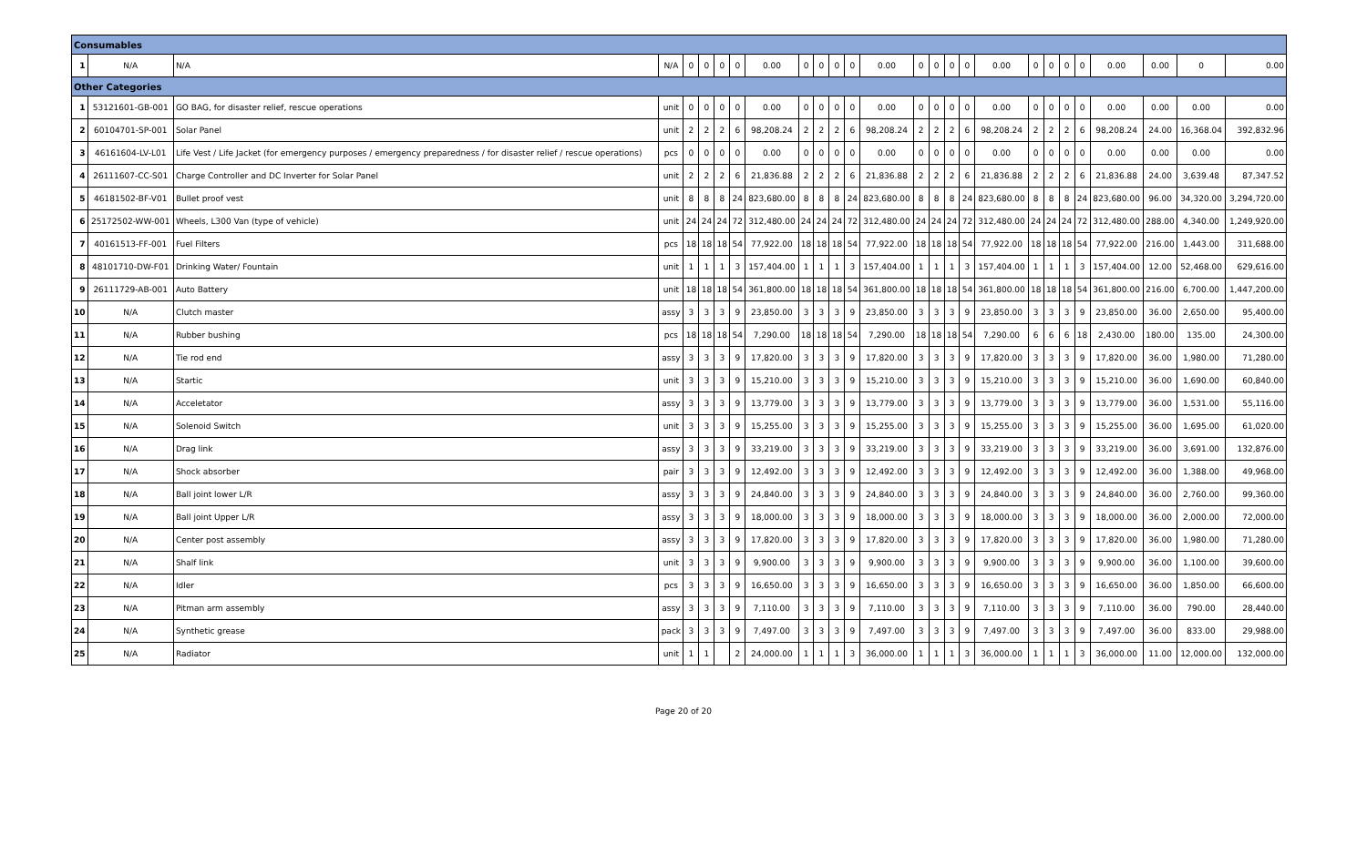| Consumables | | | | | | | | | | | | | | | | | | | | | | | | | | |
| 1 | N/A | N/A | N/A | 0 | 0 | 0 | 0 | 0.00 | 0 | 0 | 0 | 0 | 0.00 | 0 | 0 | 0 | 0 | 0.00 | 0 | 0 | 0 | 0 | 0.00 | 0.00 | 0 | 0.00 |
| Other Categories | | | | | | | | | | | | | | | | | | | | | | | | | | |
| 1 | 53121601-GB-001 | GO BAG, for disaster relief, rescue operations | unit | 0 | 0 | 0 | 0 | 0.00 | 0 | 0 | 0 | 0 | 0.00 | 0 | 0 | 0 | 0 | 0.00 | 0 | 0 | 0 | 0 | 0.00 | 0.00 | 0.00 | 0.00 |
| 2 | 60104701-SP-001 | Solar Panel | unit | 2 | 2 | 2 | 6 | 98,208.24 | 2 | 2 | 2 | 6 | 98,208.24 | 2 | 2 | 2 | 6 | 98,208.24 | 2 | 2 | 2 | 6 | 98,208.24 | 24.00 | 16,368.04 | 392,832.96 |
| 3 | 46161604-LV-L01 | Life Vest / Life Jacket (for emergency purposes / emergency preparedness / for disaster relief / rescue operations) | pcs | 0 | 0 | 0 | 0 | 0.00 | 0 | 0 | 0 | 0 | 0.00 | 0 | 0 | 0 | 0 | 0.00 | 0 | 0 | 0 | 0 | 0.00 | 0.00 | 0.00 | 0.00 |
| 4 | 26111607-CC-S01 | Charge Controller and DC Inverter for Solar Panel | unit | 2 | 2 | 2 | 6 | 21,836.88 | 2 | 2 | 2 | 6 | 21,836.88 | 2 | 2 | 2 | 6 | 21,836.88 | 2 | 2 | 2 | 6 | 21,836.88 | 24.00 | 3,639.48 | 87,347.52 |
| 5 | 46181502-BF-V01 | Bullet proof vest | unit | 8 | 8 | 8 | 24 | 823,680.00 | 8 | 8 | 8 | 24 | 823,680.00 | 8 | 8 | 8 | 24 | 823,680.00 | 8 | 8 | 8 | 24 | 823,680.00 | 96.00 | 34,320.00 | 3,294,720.00 |
| 6 | 25172502-WW-001 | Wheels, L300 Van (type of vehicle) | unit | 24 | 24 | 24 | 72 | 312,480.00 | 24 | 24 | 24 | 72 | 312,480.00 | 24 | 24 | 24 | 72 | 312,480.00 | 24 | 24 | 24 | 72 | 312,480.00 | 288.00 | 4,340.00 | 1,249,920.00 |
| 7 | 40161513-FF-001 | Fuel Filters | pcs | 18 | 18 | 18 | 54 | 77,922.00 | 18 | 18 | 18 | 54 | 77,922.00 | 18 | 18 | 18 | 54 | 77,922.00 | 18 | 18 | 18 | 54 | 77,922.00 | 216.00 | 1,443.00 | 311,688.00 |
| 8 | 48101710-DW-F01 | Drinking Water/ Fountain | unit | 1 | 1 | 1 | 3 | 157,404.00 | 1 | 1 | 1 | 3 | 157,404.00 | 1 | 1 | 1 | 3 | 157,404.00 | 1 | 1 | 1 | 3 | 157,404.00 | 12.00 | 52,468.00 | 629,616.00 |
| 9 | 26111729-AB-001 | Auto Battery | unit | 18 | 18 | 18 | 54 | 361,800.00 | 18 | 18 | 18 | 54 | 361,800.00 | 18 | 18 | 18 | 54 | 361,800.00 | 18 | 18 | 18 | 54 | 361,800.00 | 216.00 | 6,700.00 | 1,447,200.00 |
| 10 | N/A | Clutch master | assy | 3 | 3 | 3 | 9 | 23,850.00 | 3 | 3 | 3 | 9 | 23,850.00 | 3 | 3 | 3 | 9 | 23,850.00 | 3 | 3 | 3 | 9 | 23,850.00 | 36.00 | 2,650.00 | 95,400.00 |
| 11 | N/A | Rubber bushing | pcs | 18 | 18 | 18 | 54 | 7,290.00 | 18 | 18 | 18 | 54 | 7,290.00 | 18 | 18 | 18 | 54 | 7,290.00 | 6 | 6 | 6 | 18 | 2,430.00 | 180.00 | 135.00 | 24,300.00 |
| 12 | N/A | Tie rod end | assy | 3 | 3 | 3 | 9 | 17,820.00 | 3 | 3 | 3 | 9 | 17,820.00 | 3 | 3 | 3 | 9 | 17,820.00 | 3 | 3 | 3 | 9 | 17,820.00 | 36.00 | 1,980.00 | 71,280.00 |
| 13 | N/A | Startic | unit | 3 | 3 | 3 | 9 | 15,210.00 | 3 | 3 | 3 | 9 | 15,210.00 | 3 | 3 | 3 | 9 | 15,210.00 | 3 | 3 | 3 | 9 | 15,210.00 | 36.00 | 1,690.00 | 60,840.00 |
| 14 | N/A | Acceletator | assy | 3 | 3 | 3 | 9 | 13,779.00 | 3 | 3 | 3 | 9 | 13,779.00 | 3 | 3 | 3 | 9 | 13,779.00 | 3 | 3 | 3 | 9 | 13,779.00 | 36.00 | 1,531.00 | 55,116.00 |
| 15 | N/A | Solenoid Switch | unit | 3 | 3 | 3 | 9 | 15,255.00 | 3 | 3 | 3 | 9 | 15,255.00 | 3 | 3 | 3 | 9 | 15,255.00 | 3 | 3 | 3 | 9 | 15,255.00 | 36.00 | 1,695.00 | 61,020.00 |
| 16 | N/A | Drag link | assy | 3 | 3 | 3 | 9 | 33,219.00 | 3 | 3 | 3 | 9 | 33,219.00 | 3 | 3 | 3 | 9 | 33,219.00 | 3 | 3 | 3 | 9 | 33,219.00 | 36.00 | 3,691.00 | 132,876.00 |
| 17 | N/A | Shock absorber | pair | 3 | 3 | 3 | 9 | 12,492.00 | 3 | 3 | 3 | 9 | 12,492.00 | 3 | 3 | 3 | 9 | 12,492.00 | 3 | 3 | 3 | 9 | 12,492.00 | 36.00 | 1,388.00 | 49,968.00 |
| 18 | N/A | Ball joint lower L/R | assy | 3 | 3 | 3 | 9 | 24,840.00 | 3 | 3 | 3 | 9 | 24,840.00 | 3 | 3 | 3 | 9 | 24,840.00 | 3 | 3 | 3 | 9 | 24,840.00 | 36.00 | 2,760.00 | 99,360.00 |
| 19 | N/A | Ball joint Upper L/R | assy | 3 | 3 | 3 | 9 | 18,000.00 | 3 | 3 | 3 | 9 | 18,000.00 | 3 | 3 | 3 | 9 | 18,000.00 | 3 | 3 | 3 | 9 | 18,000.00 | 36.00 | 2,000.00 | 72,000.00 |
| 20 | N/A | Center post assembly | assy | 3 | 3 | 3 | 9 | 17,820.00 | 3 | 3 | 3 | 9 | 17,820.00 | 3 | 3 | 3 | 9 | 17,820.00 | 3 | 3 | 3 | 9 | 17,820.00 | 36.00 | 1,980.00 | 71,280.00 |
| 21 | N/A | Shalf link | unit | 3 | 3 | 3 | 9 | 9,900.00 | 3 | 3 | 3 | 9 | 9,900.00 | 3 | 3 | 3 | 9 | 9,900.00 | 3 | 3 | 3 | 9 | 9,900.00 | 36.00 | 1,100.00 | 39,600.00 |
| 22 | N/A | Idler | pcs | 3 | 3 | 3 | 9 | 16,650.00 | 3 | 3 | 3 | 9 | 16,650.00 | 3 | 3 | 3 | 9 | 16,650.00 | 3 | 3 | 3 | 9 | 16,650.00 | 36.00 | 1,850.00 | 66,600.00 |
| 23 | N/A | Pitman arm assembly | assy | 3 | 3 | 3 | 9 | 7,110.00 | 3 | 3 | 3 | 9 | 7,110.00 | 3 | 3 | 3 | 9 | 7,110.00 | 3 | 3 | 3 | 9 | 7,110.00 | 36.00 | 790.00 | 28,440.00 |
| 24 | N/A | Synthetic grease | pack | 3 | 3 | 3 | 9 | 7,497.00 | 3 | 3 | 3 | 9 | 7,497.00 | 3 | 3 | 3 | 9 | 7,497.00 | 3 | 3 | 3 | 9 | 7,497.00 | 36.00 | 833.00 | 29,988.00 |
| 25 | N/A | Radiator | unit | 1 | 1 | | 2 | 24,000.00 | 1 | 1 | 1 | 3 | 36,000.00 | 1 | 1 | 1 | 3 | 36,000.00 | 1 | 1 | 1 | 3 | 36,000.00 | 11.00 | 12,000.00 | 132,000.00 |
Page 20 of 20